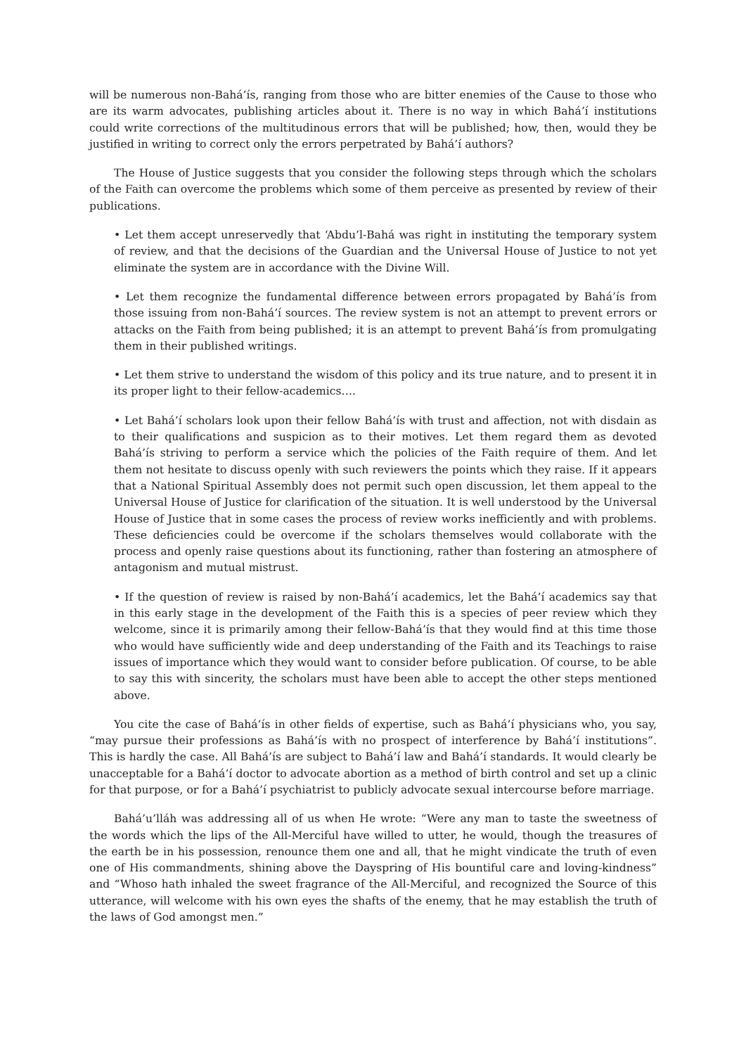will be numerous non-Bahá’ís, ranging from those who are bitter enemies of the Cause to those who are its warm advocates, publishing articles about it. There is no way in which Bahá’í institutions could write corrections of the multitudinous errors that will be published; how, then, would they be justified in writing to correct only the errors perpetrated by Bahá’í authors?
The House of Justice suggests that you consider the following steps through which the scholars of the Faith can overcome the problems which some of them perceive as presented by review of their publications.
• Let them accept unreservedly that ‘Abdu’l-Bahá was right in instituting the temporary system of review, and that the decisions of the Guardian and the Universal House of Justice to not yet eliminate the system are in accordance with the Divine Will.
• Let them recognize the fundamental difference between errors propagated by Bahá’ís from those issuing from non-Bahá’í sources. The review system is not an attempt to prevent errors or attacks on the Faith from being published; it is an attempt to prevent Bahá’ís from promulgating them in their published writings.
• Let them strive to understand the wisdom of this policy and its true nature, and to present it in its proper light to their fellow-academics….
• Let Bahá’í scholars look upon their fellow Bahá’ís with trust and affection, not with disdain as to their qualifications and suspicion as to their motives. Let them regard them as devoted Bahá’ís striving to perform a service which the policies of the Faith require of them. And let them not hesitate to discuss openly with such reviewers the points which they raise. If it appears that a National Spiritual Assembly does not permit such open discussion, let them appeal to the Universal House of Justice for clarification of the situation. It is well understood by the Universal House of Justice that in some cases the process of review works inefficiently and with problems. These deficiencies could be overcome if the scholars themselves would collaborate with the process and openly raise questions about its functioning, rather than fostering an atmosphere of antagonism and mutual mistrust.
• If the question of review is raised by non-Bahá’í academics, let the Bahá’í academics say that in this early stage in the development of the Faith this is a species of peer review which they welcome, since it is primarily among their fellow-Bahá’ís that they would find at this time those who would have sufficiently wide and deep understanding of the Faith and its Teachings to raise issues of importance which they would want to consider before publication. Of course, to be able to say this with sincerity, the scholars must have been able to accept the other steps mentioned above.
You cite the case of Bahá’ís in other fields of expertise, such as Bahá’í physicians who, you say, “may pursue their professions as Bahá’ís with no prospect of interference by Bahá’í institutions”. This is hardly the case. All Bahá’ís are subject to Bahá’í law and Bahá’í standards. It would clearly be unacceptable for a Bahá’í doctor to advocate abortion as a method of birth control and set up a clinic for that purpose, or for a Bahá’í psychiatrist to publicly advocate sexual intercourse before marriage.
Bahá’u’lláh was addressing all of us when He wrote: “Were any man to taste the sweetness of the words which the lips of the All-Merciful have willed to utter, he would, though the treasures of the earth be in his possession, renounce them one and all, that he might vindicate the truth of even one of His commandments, shining above the Dayspring of His bountiful care and loving-kindness” and “Whoso hath inhaled the sweet fragrance of the All-Merciful, and recognized the Source of this utterance, will welcome with his own eyes the shafts of the enemy, that he may establish the truth of the laws of God amongst men.”